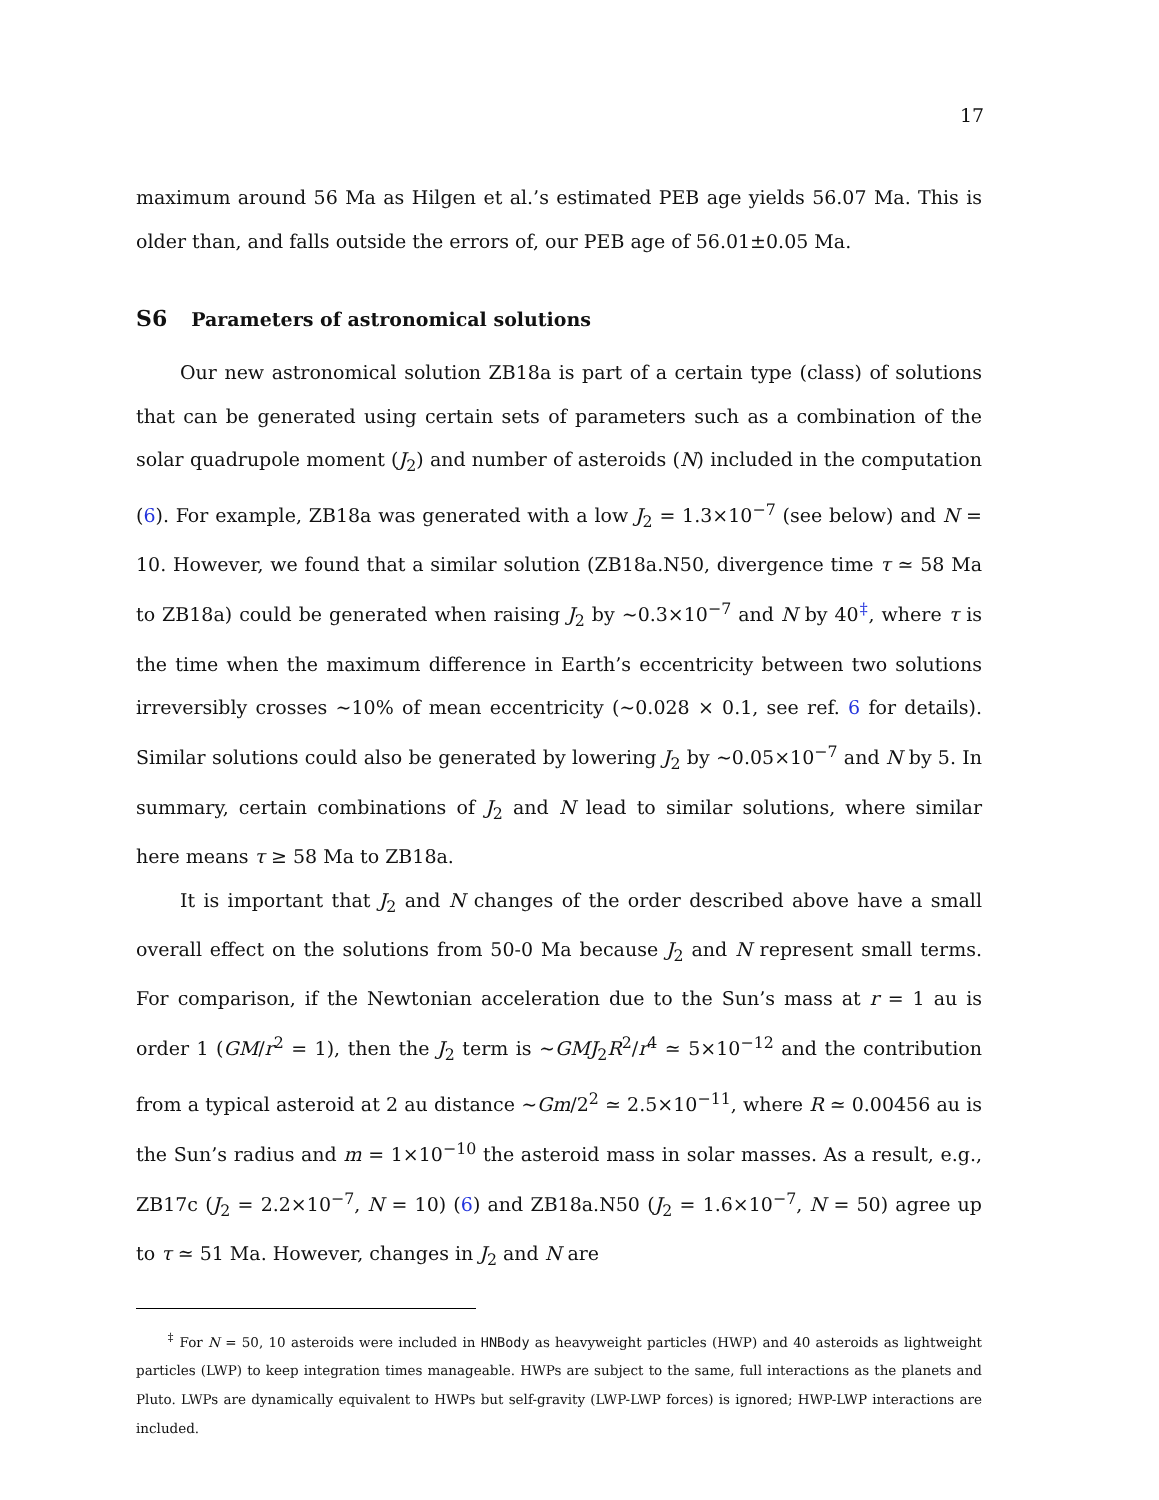17
maximum around 56 Ma as Hilgen et al.’s estimated PEB age yields 56.07 Ma. This is older than, and falls outside the errors of, our PEB age of 56.01±0.05 Ma.
S6 Parameters of astronomical solutions
Our new astronomical solution ZB18a is part of a certain type (class) of solutions that can be generated using certain sets of parameters such as a combination of the solar quadrupole moment (J<sub>2</sub>) and number of asteroids (N) included in the computation (6). For example, ZB18a was generated with a low J<sub>2</sub> = 1.3×10<sup>−7</sup> (see below) and N = 10. However, we found that a similar solution (ZB18a.N50, divergence time τ ≃ 58 Ma to ZB18a) could be generated when raising J<sub>2</sub> by ∼0.3×10<sup>−7</sup> and N by 40<sup>‡</sup>, where τ is the time when the maximum difference in Earth’s eccentricity between two solutions irreversibly crosses ∼10% of mean eccentricity (∼0.028 × 0.1, see ref. 6 for details). Similar solutions could also be generated by lowering J<sub>2</sub> by ∼0.05×10<sup>−7</sup> and N by 5. In summary, certain combinations of J<sub>2</sub> and N lead to similar solutions, where similar here means τ ≥ 58 Ma to ZB18a.
It is important that J<sub>2</sub> and N changes of the order described above have a small overall effect on the solutions from 50-0 Ma because J<sub>2</sub> and N represent small terms. For comparison, if the Newtonian acceleration due to the Sun’s mass at r = 1 au is order 1 (GM/r<sup>2</sup> = 1), then the J<sub>2</sub> term is ∼GMJ<sub>2</sub>R<sup>2</sup>/r<sup>4</sup> ≃ 5×10<sup>−12</sup> and the contribution from a typical asteroid at 2 au distance ∼Gm/2<sup>2</sup> ≃ 2.5×10<sup>−11</sup>, where R ≃ 0.00456 au is the Sun’s radius and m = 1×10<sup>−10</sup> the asteroid mass in solar masses. As a result, e.g., ZB17c (J<sub>2</sub> = 2.2×10<sup>−7</sup>, N = 10) (6) and ZB18a.N50 (J<sub>2</sub> = 1.6×10<sup>−7</sup>, N = 50) agree up to τ ≃ 51 Ma. However, changes in J<sub>2</sub> and N are
<sup>‡</sup> For N = 50, 10 asteroids were included in HNBody as heavyweight particles (HWP) and 40 asteroids as lightweight particles (LWP) to keep integration times manageable. HWPs are subject to the same, full interactions as the planets and Pluto. LWPs are dynamically equivalent to HWPs but self-gravity (LWP-LWP forces) is ignored; HWP-LWP interactions are included.